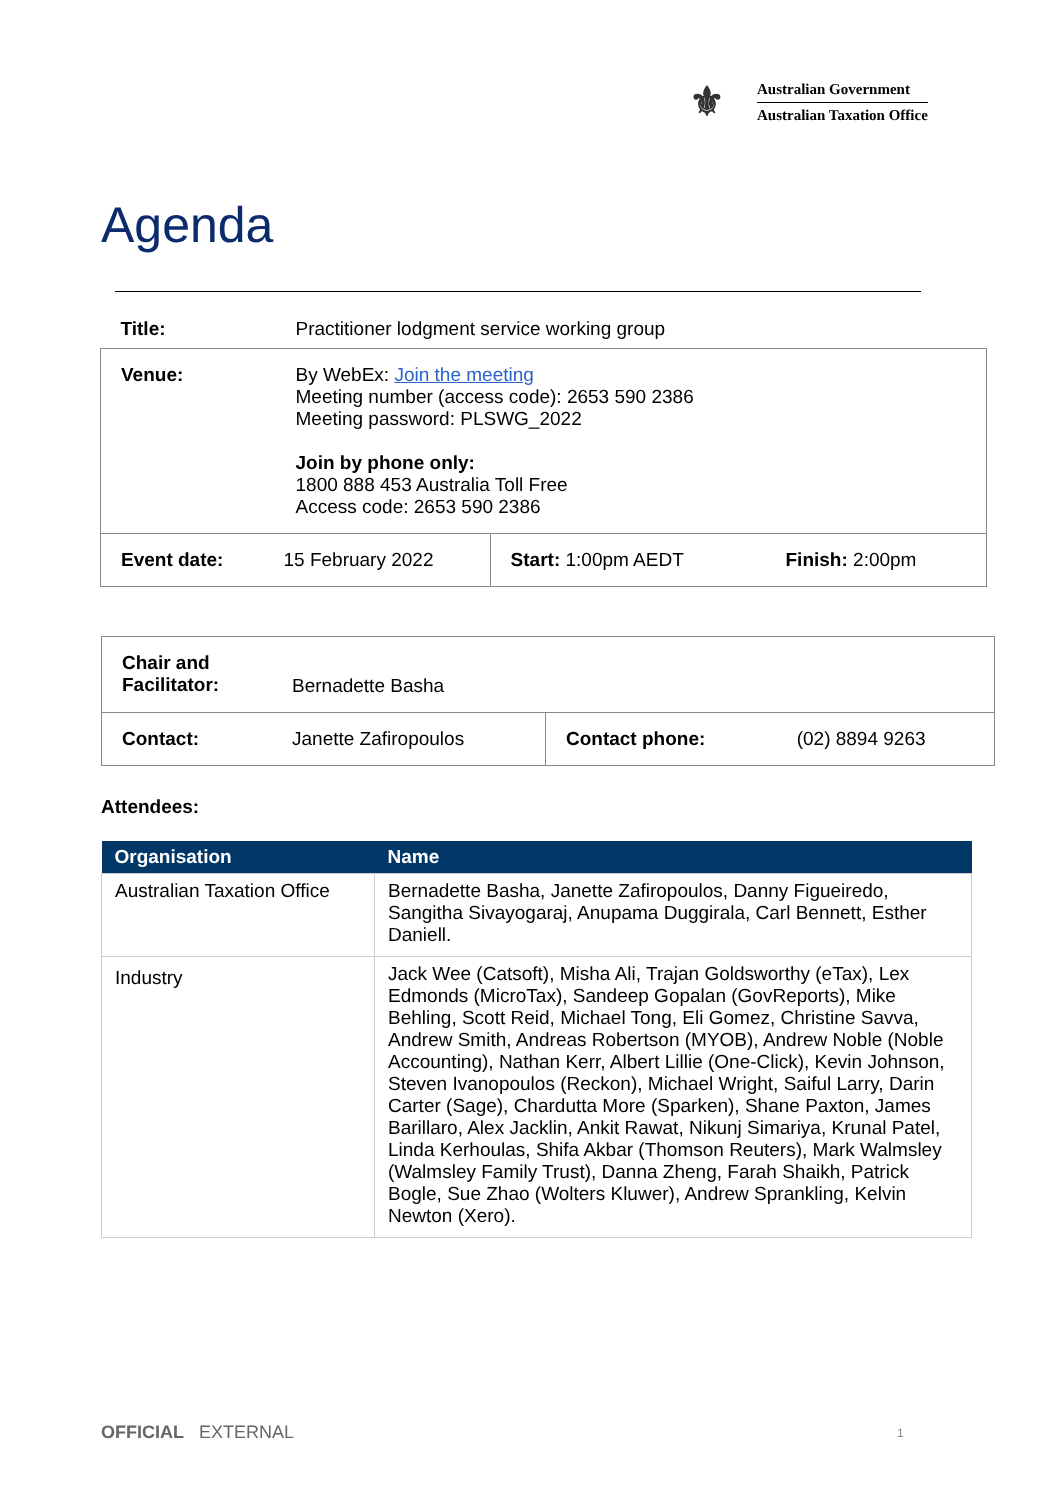⚜
Australian Government
Australian Taxation Office
Agenda
| Title: | Practitioner lodgment service working group | | |
| Venue: | By WebEx: Join the meeting Meeting number (access code): 2653 590 2386 Meeting password: PLSWG_2022 Join by phone only: 1800 888 453 Australia Toll Free Access code: 2653 590 2386 | | |
| Event date: | 15 February 2022 | Start: 1:00pm AEDT | Finish: 2:00pm |
| Chair and Facilitator: | Bernadette Basha | | |
| Contact: | Janette Zafiropoulos | Contact phone: | (02) 8894 9263 |
Attendees:
| Organisation | Name |
| --- | --- |
| Australian Taxation Office | Bernadette Basha, Janette Zafiropoulos, Danny Figueiredo, Sangitha Sivayogaraj, Anupama Duggirala, Carl Bennett, Esther Daniell. |
| Industry | Jack Wee (Catsoft), Misha Ali, Trajan Goldsworthy (eTax), Lex Edmonds (MicroTax), Sandeep Gopalan (GovReports), Mike Behling, Scott Reid, Michael Tong, Eli Gomez, Christine Savva, Andrew Smith, Andreas Robertson (MYOB), Andrew Noble (Noble Accounting), Nathan Kerr, Albert Lillie (One-Click), Kevin Johnson, Steven Ivanopoulos (Reckon), Michael Wright, Saiful Larry, Darin Carter (Sage), Chardutta More (Sparken), Shane Paxton, James Barillaro, Alex Jacklin, Ankit Rawat, Nikunj Simariya, Krunal Patel, Linda Kerhoulas, Shifa Akbar (Thomson Reuters), Mark Walmsley (Walmsley Family Trust), Danna Zheng, Farah Shaikh, Patrick Bogle, Sue Zhao (Wolters Kluwer), Andrew Sprankling, Kelvin Newton (Xero). |
OFFICIAL EXTERNAL 1